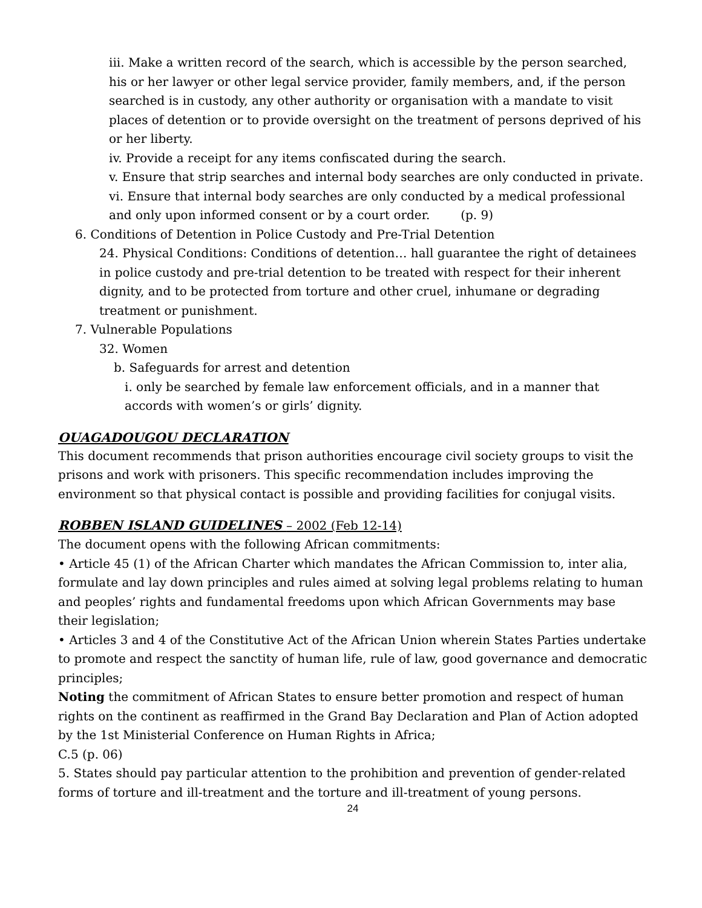iii. Make a written record of the search, which is accessible by the person searched, his or her lawyer or other legal service provider, family members, and, if the person searched is in custody, any other authority or organisation with a mandate to visit places of detention or to provide oversight on the treatment of persons deprived of his or her liberty.
iv. Provide a receipt for any items confiscated during the search.
v. Ensure that strip searches and internal body searches are only conducted in private.
vi. Ensure that internal body searches are only conducted by a medical professional and only upon informed consent or by a court order. (p. 9)
6. Conditions of Detention in Police Custody and Pre-Trial Detention
24. Physical Conditions: Conditions of detention… hall guarantee the right of detainees in police custody and pre-trial detention to be treated with respect for their inherent dignity, and to be protected from torture and other cruel, inhumane or degrading treatment or punishment.
7. Vulnerable Populations
32. Women
b. Safeguards for arrest and detention
i. only be searched by female law enforcement officials, and in a manner that accords with women’s or girls’ dignity.
OUAGADOUGOU DECLARATION
This document recommends that prison authorities encourage civil society groups to visit the prisons and work with prisoners. This specific recommendation includes improving the environment so that physical contact is possible and providing facilities for conjugal visits.
ROBBEN ISLAND GUIDELINES – 2002 (Feb 12-14)
The document opens with the following African commitments:
• Article 45 (1) of the African Charter which mandates the African Commission to, inter alia, formulate and lay down principles and rules aimed at solving legal problems relating to human and peoples’ rights and fundamental freedoms upon which African Governments may base their legislation;
• Articles 3 and 4 of the Constitutive Act of the African Union wherein States Parties undertake to promote and respect the sanctity of human life, rule of law, good governance and democratic principles;
Noting the commitment of African States to ensure better promotion and respect of human rights on the continent as reaffirmed in the Grand Bay Declaration and Plan of Action adopted by the 1st Ministerial Conference on Human Rights in Africa;
C.5 (p. 06)
5. States should pay particular attention to the prohibition and prevention of gender-related forms of torture and ill-treatment and the torture and ill-treatment of young persons.
24